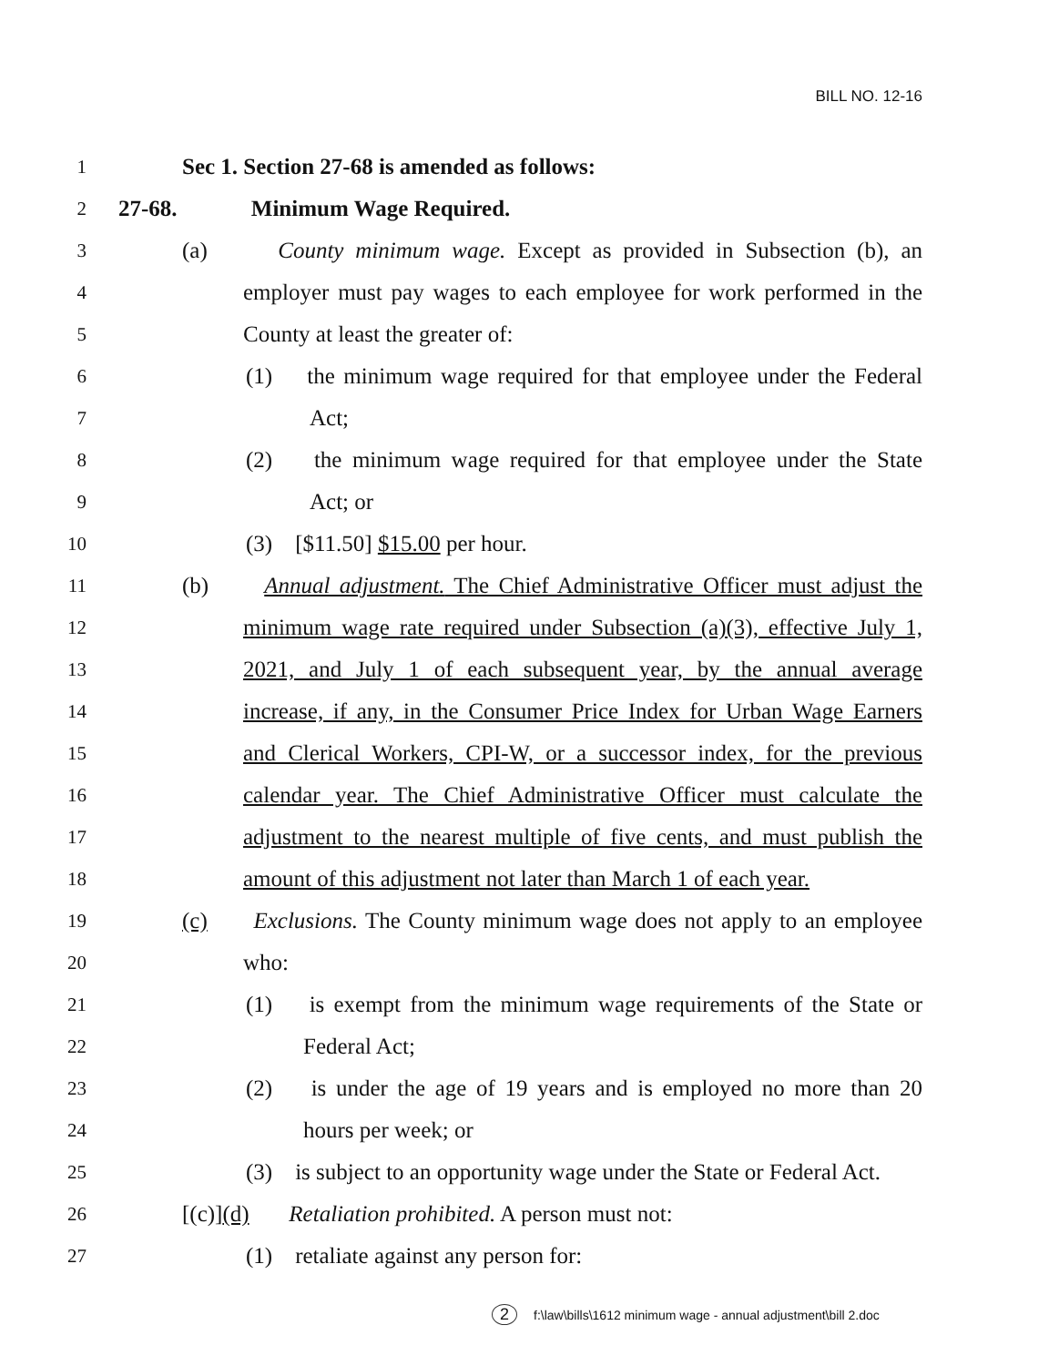BILL NO. 12-16
1
Sec 1. Section 27-68 is amended as follows:
2
27-68. Minimum Wage Required.
3
(a) County minimum wage. Except as provided in Subsection (b), an
4
employer must pay wages to each employee for work performed in the
5
County at least the greater of:
6
(1) the minimum wage required for that employee under the Federal
7
Act;
8
(2) the minimum wage required for that employee under the State
9
Act; or
10
(3) [$11.50] $15.00 per hour.
11
(b) Annual adjustment. The Chief Administrative Officer must adjust the
12
minimum wage rate required under Subsection (a)(3), effective July 1,
13
2021, and July 1 of each subsequent year, by the annual average
14
increase, if any, in the Consumer Price Index for Urban Wage Earners
15
and Clerical Workers, CPI-W, or a successor index, for the previous
16
calendar year. The Chief Administrative Officer must calculate the
17
adjustment to the nearest multiple of five cents, and must publish the
18
amount of this adjustment not later than March 1 of each year.
19
(c) Exclusions. The County minimum wage does not apply to an employee
20
who:
21
(1) is exempt from the minimum wage requirements of the State or
22
Federal Act;
23
(2) is under the age of 19 years and is employed no more than 20
24
hours per week; or
25
(3) is subject to an opportunity wage under the State or Federal Act.
26
[(c)](d) Retaliation prohibited. A person must not:
27
(1) retaliate against any person for:
2 f:\law\bills\1612 minimum wage - annual adjustment\bill 2.doc